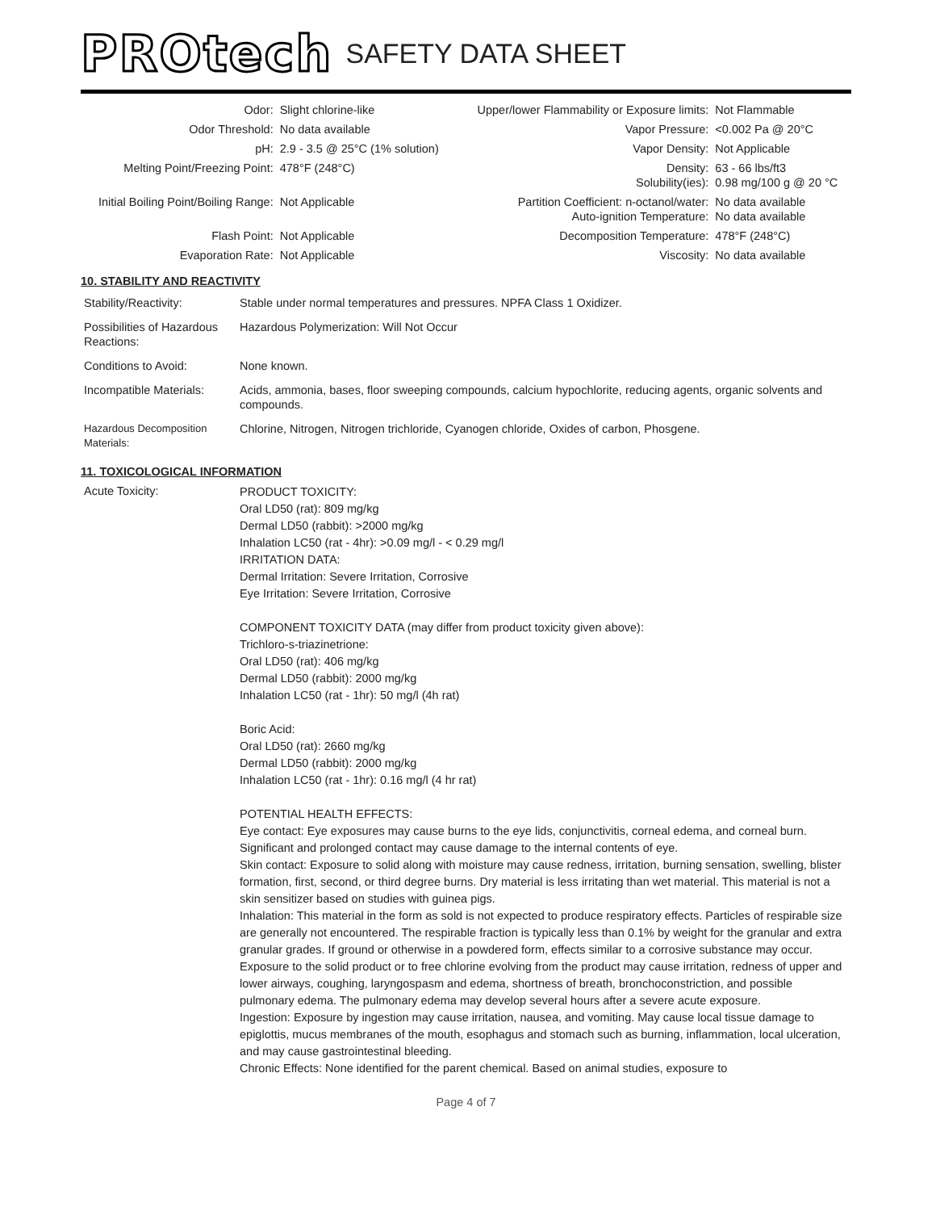PROtech SAFETY DATA SHEET
| Odor: | Slight chlorine-like | Upper/lower Flammability or Exposure limits: | Not Flammable |
| Odor Threshold: | No data available | Vapor Pressure: | <0.002 Pa @ 20°C |
| pH: | 2.9 - 3.5 @ 25°C (1% solution) | Vapor Density: | Not Applicable |
| Melting Point/Freezing Point: | 478°F (248°C) | Density: Solubility(ies): | 63 - 66 lbs/ft3 0.98 mg/100 g @ 20 °C |
| Initial Boiling Point/Boiling Range: | Not Applicable | Partition Coefficient: n-octanol/water: Auto-ignition Temperature: | No data available No data available |
| Flash Point: | Not Applicable | Decomposition Temperature: | 478°F (248°C) |
| Evaporation Rate: | Not Applicable | Viscosity: | No data available |
10. STABILITY AND REACTIVITY
| Stability/Reactivity: | Stable under normal temperatures and pressures. NPFA Class 1 Oxidizer. |
| Possibilities of Hazardous Reactions: | Hazardous Polymerization: Will Not Occur |
| Conditions to Avoid: | None known. |
| Incompatible Materials: | Acids, ammonia, bases, floor sweeping compounds, calcium hypochlorite, reducing agents, organic solvents and compounds. |
| Hazardous Decomposition Materials: | Chlorine, Nitrogen, Nitrogen trichloride, Cyanogen chloride, Oxides of carbon, Phosgene. |
11. TOXICOLOGICAL INFORMATION
| Acute Toxicity: | PRODUCT TOXICITY: Oral LD50 (rat): 809 mg/kg Dermal LD50 (rabbit): >2000 mg/kg Inhalation LC50 (rat - 4hr): >0.09 mg/l - < 0.29 mg/l IRRITATION DATA: Dermal Irritation: Severe Irritation, Corrosive Eye Irritation: Severe Irritation, Corrosive COMPONENT TOXICITY DATA (may differ from product toxicity given above): Trichloro-s-triazinetrione: Oral LD50 (rat): 406 mg/kg Dermal LD50 (rabbit): 2000 mg/kg Inhalation LC50 (rat - 1hr): 50 mg/l (4h rat) Boric Acid: Oral LD50 (rat): 2660 mg/kg Dermal LD50 (rabbit): 2000 mg/kg Inhalation LC50 (rat - 1hr): 0.16 mg/l (4 hr rat) POTENTIAL HEALTH EFFECTS: Eye contact: Eye exposures may cause burns to the eye lids, conjunctivitis, corneal edema, and corneal burn. Significant and prolonged contact may cause damage to the internal contents of eye. Skin contact: Exposure to solid along with moisture may cause redness, irritation, burning sensation, swelling, blister formation, first, second, or third degree burns. Dry material is less irritating than wet material. This material is not a skin sensitizer based on studies with guinea pigs. Inhalation: This material in the form as sold is not expected to produce respiratory effects. Particles of respirable size are generally not encountered. The respirable fraction is typically less than 0.1% by weight for the granular and extra granular grades. If ground or otherwise in a powdered form, effects similar to a corrosive substance may occur. Exposure to the solid product or to free chlorine evolving from the product may cause irritation, redness of upper and lower airways, coughing, laryngospasm and edema, shortness of breath, bronchoconstriction, and possible pulmonary edema. The pulmonary edema may develop several hours after a severe acute exposure. Ingestion: Exposure by ingestion may cause irritation, nausea, and vomiting. May cause local tissue damage to epiglottis, mucus membranes of the mouth, esophagus and stomach such as burning, inflammation, local ulceration, and may cause gastrointestinal bleeding. Chronic Effects: None identified for the parent chemical. Based on animal studies, exposure to |
Page 4 of 7